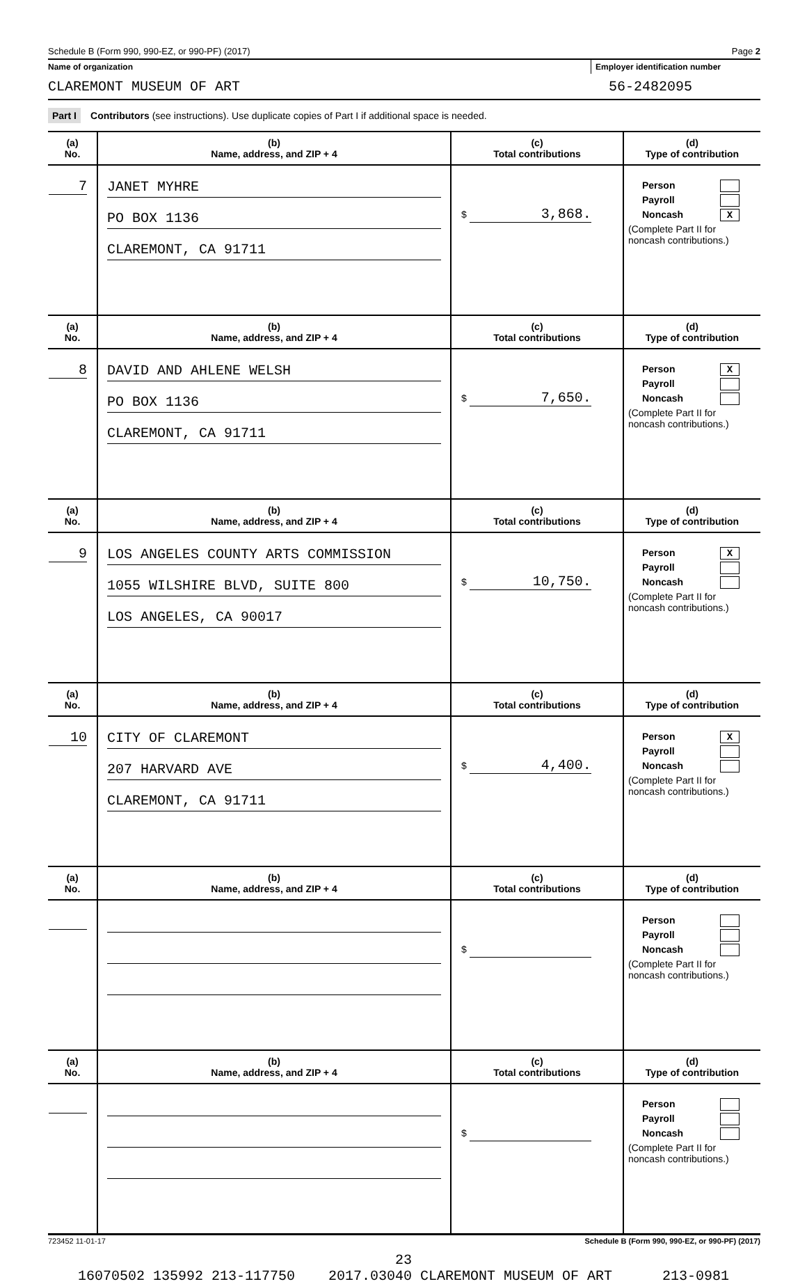Schedule B (Form 990, 990-EZ, or 990-PF) (2017) Page 2
Name of organization Employer identification number
CLAREMONT MUSEUM OF ART 56-2482095
Part I Contributors (see instructions). Use duplicate copies of Part I if additional space is needed.
| (a) No. | (b) Name, address, and ZIP + 4 | (c) Total contributions | (d) Type of contribution |
| --- | --- | --- | --- |
| 7 | JANET MYHRE PO BOX 1136 CLAREMONT, CA 91711 | $ 3,868. | Person Payroll Noncash X (Complete Part II for noncash contributions.) |
| (a) No. | (b) Name, address, and ZIP + 4 | (c) Total contributions | (d) Type of contribution |
| 8 | DAVID AND AHLENE WELSH PO BOX 1136 CLAREMONT, CA 91711 | $ 7,650. | Person X Payroll Noncash (Complete Part II for noncash contributions.) |
| (a) No. | (b) Name, address, and ZIP + 4 | (c) Total contributions | (d) Type of contribution |
| 9 | LOS ANGELES COUNTY ARTS COMMISSION 1055 WILSHIRE BLVD, SUITE 800 LOS ANGELES, CA 90017 | $ 10,750. | Person X Payroll Noncash (Complete Part II for noncash contributions.) |
| (a) No. | (b) Name, address, and ZIP + 4 | (c) Total contributions | (d) Type of contribution |
| 10 | CITY OF CLAREMONT 207 HARVARD AVE CLAREMONT, CA 91711 | $ 4,400. | Person X Payroll Noncash (Complete Part II for noncash contributions.) |
| (a) No. | (b) Name, address, and ZIP + 4 | (c) Total contributions | (d) Type of contribution |
| | | $ | Person Payroll Noncash (Complete Part II for noncash contributions.) |
| (a) No. | (b) Name, address, and ZIP + 4 | (c) Total contributions | (d) Type of contribution |
| | | $ | Person Payroll Noncash (Complete Part II for noncash contributions.) |
723452 11-01-17 Schedule B (Form 990, 990-EZ, or 990-PF) (2017)
23
16070502 135992 213-117750 2017.03040 CLAREMONT MUSEUM OF ART 213-0981